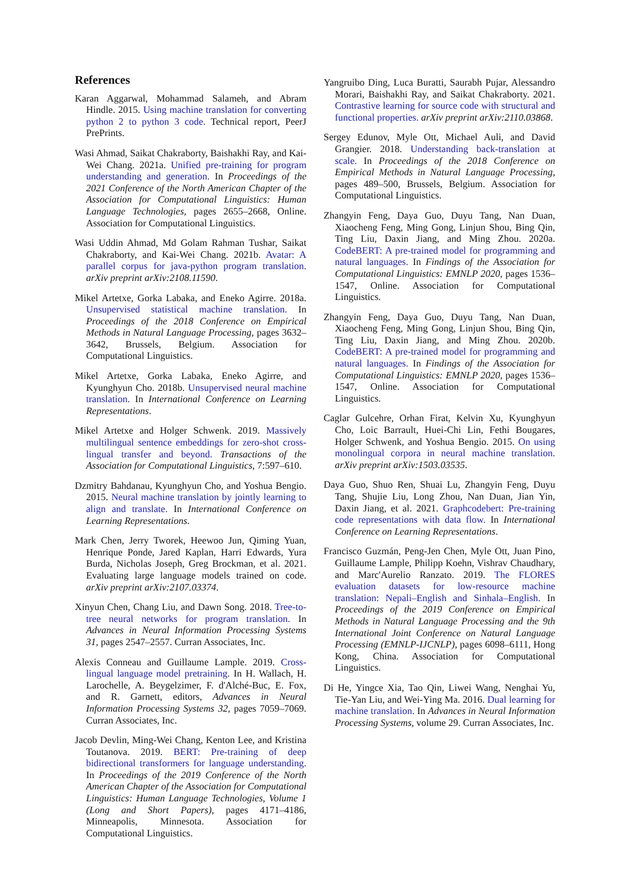References
Karan Aggarwal, Mohammad Salameh, and Abram Hindle. 2015. Using machine translation for converting python 2 to python 3 code. Technical report, PeerJ PrePrints.
Wasi Ahmad, Saikat Chakraborty, Baishakhi Ray, and Kai-Wei Chang. 2021a. Unified pre-training for program understanding and generation. In Proceedings of the 2021 Conference of the North American Chapter of the Association for Computational Linguistics: Human Language Technologies, pages 2655–2668, Online. Association for Computational Linguistics.
Wasi Uddin Ahmad, Md Golam Rahman Tushar, Saikat Chakraborty, and Kai-Wei Chang. 2021b. Avatar: A parallel corpus for java-python program translation. arXiv preprint arXiv:2108.11590.
Mikel Artetxe, Gorka Labaka, and Eneko Agirre. 2018a. Unsupervised statistical machine translation. In Proceedings of the 2018 Conference on Empirical Methods in Natural Language Processing, pages 3632–3642, Brussels, Belgium. Association for Computational Linguistics.
Mikel Artetxe, Gorka Labaka, Eneko Agirre, and Kyunghyun Cho. 2018b. Unsupervised neural machine translation. In International Conference on Learning Representations.
Mikel Artetxe and Holger Schwenk. 2019. Massively multilingual sentence embeddings for zero-shot cross-lingual transfer and beyond. Transactions of the Association for Computational Linguistics, 7:597–610.
Dzmitry Bahdanau, Kyunghyun Cho, and Yoshua Bengio. 2015. Neural machine translation by jointly learning to align and translate. In International Conference on Learning Representations.
Mark Chen, Jerry Tworek, Heewoo Jun, Qiming Yuan, Henrique Ponde, Jared Kaplan, Harri Edwards, Yura Burda, Nicholas Joseph, Greg Brockman, et al. 2021. Evaluating large language models trained on code. arXiv preprint arXiv:2107.03374.
Xinyun Chen, Chang Liu, and Dawn Song. 2018. Tree-to-tree neural networks for program translation. In Advances in Neural Information Processing Systems 31, pages 2547–2557. Curran Associates, Inc.
Alexis Conneau and Guillaume Lample. 2019. Cross-lingual language model pretraining. In H. Wallach, H. Larochelle, A. Beygelzimer, F. d'Alché-Buc, E. Fox, and R. Garnett, editors, Advances in Neural Information Processing Systems 32, pages 7059–7069. Curran Associates, Inc.
Jacob Devlin, Ming-Wei Chang, Kenton Lee, and Kristina Toutanova. 2019. BERT: Pre-training of deep bidirectional transformers for language understanding. In Proceedings of the 2019 Conference of the North American Chapter of the Association for Computational Linguistics: Human Language Technologies, Volume 1 (Long and Short Papers), pages 4171–4186, Minneapolis, Minnesota. Association for Computational Linguistics.
Yangruibo Ding, Luca Buratti, Saurabh Pujar, Alessandro Morari, Baishakhi Ray, and Saikat Chakraborty. 2021. Contrastive learning for source code with structural and functional properties. arXiv preprint arXiv:2110.03868.
Sergey Edunov, Myle Ott, Michael Auli, and David Grangier. 2018. Understanding back-translation at scale. In Proceedings of the 2018 Conference on Empirical Methods in Natural Language Processing, pages 489–500, Brussels, Belgium. Association for Computational Linguistics.
Zhangyin Feng, Daya Guo, Duyu Tang, Nan Duan, Xiaocheng Feng, Ming Gong, Linjun Shou, Bing Qin, Ting Liu, Daxin Jiang, and Ming Zhou. 2020a. CodeBERT: A pre-trained model for programming and natural languages. In Findings of the Association for Computational Linguistics: EMNLP 2020, pages 1536–1547, Online. Association for Computational Linguistics.
Zhangyin Feng, Daya Guo, Duyu Tang, Nan Duan, Xiaocheng Feng, Ming Gong, Linjun Shou, Bing Qin, Ting Liu, Daxin Jiang, and Ming Zhou. 2020b. CodeBERT: A pre-trained model for programming and natural languages. In Findings of the Association for Computational Linguistics: EMNLP 2020, pages 1536–1547, Online. Association for Computational Linguistics.
Caglar Gulcehre, Orhan Firat, Kelvin Xu, Kyunghyun Cho, Loic Barrault, Huei-Chi Lin, Fethi Bougares, Holger Schwenk, and Yoshua Bengio. 2015. On using monolingual corpora in neural machine translation. arXiv preprint arXiv:1503.03535.
Daya Guo, Shuo Ren, Shuai Lu, Zhangyin Feng, Duyu Tang, Shujie Liu, Long Zhou, Nan Duan, Jian Yin, Daxin Jiang, et al. 2021. Graphcodebert: Pre-training code representations with data flow. In International Conference on Learning Representations.
Francisco Guzmán, Peng-Jen Chen, Myle Ott, Juan Pino, Guillaume Lample, Philipp Koehn, Vishrav Chaudhary, and Marc'Aurelio Ranzato. 2019. The FLORES evaluation datasets for low-resource machine translation: Nepali–English and Sinhala–English. In Proceedings of the 2019 Conference on Empirical Methods in Natural Language Processing and the 9th International Joint Conference on Natural Language Processing (EMNLP-IJCNLP), pages 6098–6111, Hong Kong, China. Association for Computational Linguistics.
Di He, Yingce Xia, Tao Qin, Liwei Wang, Nenghai Yu, Tie-Yan Liu, and Wei-Ying Ma. 2016. Dual learning for machine translation. In Advances in Neural Information Processing Systems, volume 29. Curran Associates, Inc.